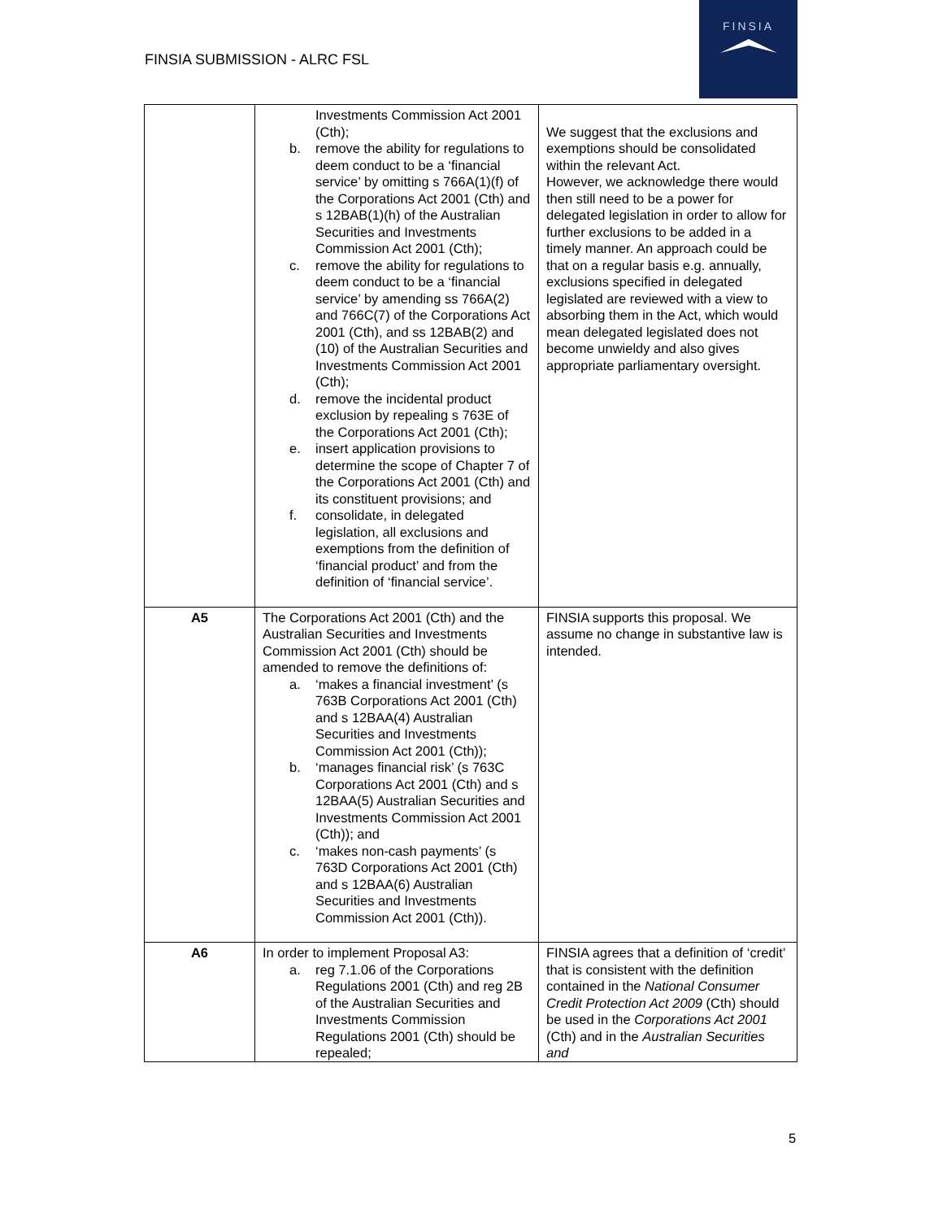FINSIA SUBMISSION - ALRC FSL
FINSIA
| | Investments Commission Act 2001 (Cth); b. remove the ability for regulations to deem conduct to be a ‘financial service’ by omitting s 766A(1)(f) of the Corporations Act 2001 (Cth) and s 12BAB(1)(h) of the Australian Securities and Investments Commission Act 2001 (Cth); c. remove the ability for regulations to deem conduct to be a ‘financial service’ by amending ss 766A(2) and 766C(7) of the Corporations Act 2001 (Cth), and ss 12BAB(2) and (10) of the Australian Securities and Investments Commission Act 2001 (Cth); d. remove the incidental product exclusion by repealing s 763E of the Corporations Act 2001 (Cth); e. insert application provisions to determine the scope of Chapter 7 of the Corporations Act 2001 (Cth) and its constituent provisions; and f. consolidate, in delegated legislation, all exclusions and exemptions from the definition of ‘financial product’ and from the definition of ‘financial service’. | We suggest that the exclusions and exemptions should be consolidated within the relevant Act. However, we acknowledge there would then still need to be a power for delegated legislation in order to allow for further exclusions to be added in a timely manner. An approach could be that on a regular basis e.g. annually, exclusions specified in delegated legislated are reviewed with a view to absorbing them in the Act, which would mean delegated legislated does not become unwieldy and also gives appropriate parliamentary oversight. |
| A5 | The Corporations Act 2001 (Cth) and the Australian Securities and Investments Commission Act 2001 (Cth) should be amended to remove the definitions of: a. ‘makes a financial investment’ (s 763B Corporations Act 2001 (Cth) and s 12BAA(4) Australian Securities and Investments Commission Act 2001 (Cth)); b. ‘manages financial risk’ (s 763C Corporations Act 2001 (Cth) and s 12BAA(5) Australian Securities and Investments Commission Act 2001 (Cth)); and c. ‘makes non-cash payments’ (s 763D Corporations Act 2001 (Cth) and s 12BAA(6) Australian Securities and Investments Commission Act 2001 (Cth)). | FINSIA supports this proposal. We assume no change in substantive law is intended. |
| A6 | In order to implement Proposal A3: a. reg 7.1.06 of the Corporations Regulations 2001 (Cth) and reg 2B of the Australian Securities and Investments Commission Regulations 2001 (Cth) should be repealed; | FINSIA agrees that a definition of ‘credit’ that is consistent with the definition contained in the National Consumer Credit Protection Act 2009 (Cth) should be used in the Corporations Act 2001 (Cth) and in the Australian Securities and |
5